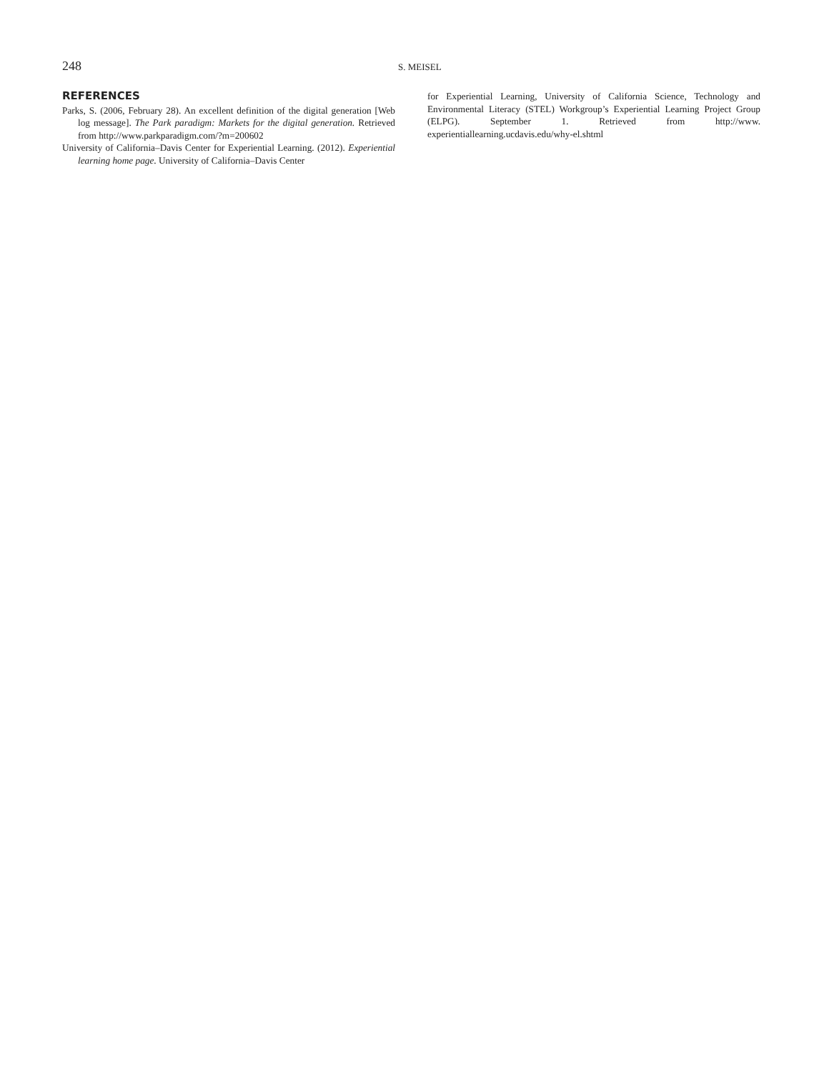248
S. MEISEL
REFERENCES
Parks, S. (2006, February 28). An excellent definition of the digital generation [Web log message]. The Park paradigm: Markets for the digital generation. Retrieved from http://www.parkparadigm.com/?m=200602
University of California–Davis Center for Experiential Learning. (2012). Experiential learning home page. University of California–Davis Center
for Experiential Learning, University of California Science, Technology and Environmental Literacy (STEL) Workgroup’s Experiential Learning Project Group (ELPG). September 1. Retrieved from http://www. experientiallearning.ucdavis.edu/why-el.shtml